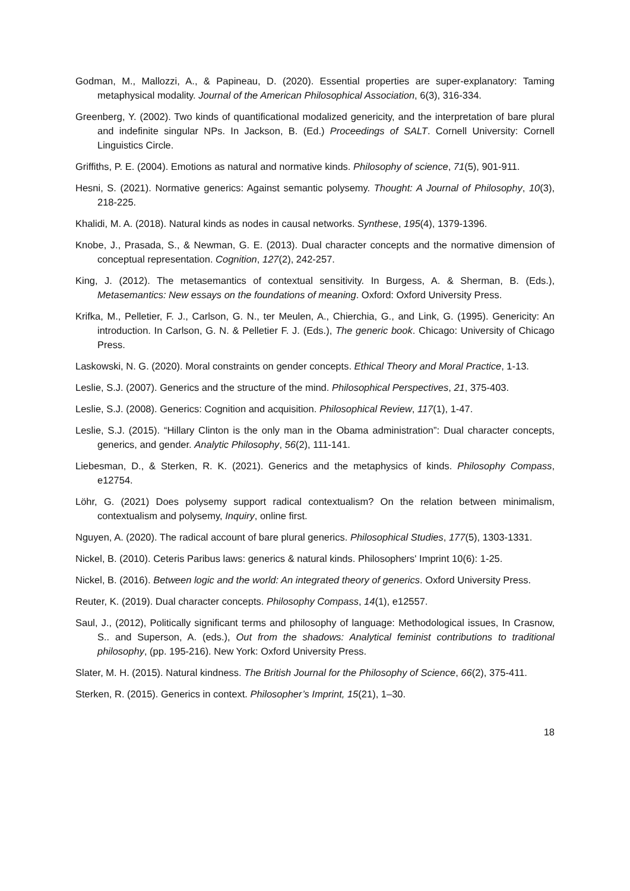Godman, M., Mallozzi, A., & Papineau, D. (2020). Essential properties are super-explanatory: Taming metaphysical modality. Journal of the American Philosophical Association, 6(3), 316-334.
Greenberg, Y. (2002). Two kinds of quantificational modalized genericity, and the interpretation of bare plural and indefinite singular NPs. In Jackson, B. (Ed.) Proceedings of SALT. Cornell University: Cornell Linguistics Circle.
Griffiths, P. E. (2004). Emotions as natural and normative kinds. Philosophy of science, 71(5), 901-911.
Hesni, S. (2021). Normative generics: Against semantic polysemy. Thought: A Journal of Philosophy, 10(3), 218-225.
Khalidi, M. A. (2018). Natural kinds as nodes in causal networks. Synthese, 195(4), 1379-1396.
Knobe, J., Prasada, S., & Newman, G. E. (2013). Dual character concepts and the normative dimension of conceptual representation. Cognition, 127(2), 242-257.
King, J. (2012). The metasemantics of contextual sensitivity. In Burgess, A. & Sherman, B. (Eds.), Metasemantics: New essays on the foundations of meaning. Oxford: Oxford University Press.
Krifka, M., Pelletier, F. J., Carlson, G. N., ter Meulen, A., Chierchia, G., and Link, G. (1995). Genericity: An introduction. In Carlson, G. N. & Pelletier F. J. (Eds.), The generic book. Chicago: University of Chicago Press.
Laskowski, N. G. (2020). Moral constraints on gender concepts. Ethical Theory and Moral Practice, 1-13.
Leslie, S.J. (2007). Generics and the structure of the mind. Philosophical Perspectives, 21, 375-403.
Leslie, S.J. (2008). Generics: Cognition and acquisition. Philosophical Review, 117(1), 1-47.
Leslie, S.J. (2015). “Hillary Clinton is the only man in the Obama administration”: Dual character concepts, generics, and gender. Analytic Philosophy, 56(2), 111-141.
Liebesman, D., & Sterken, R. K. (2021). Generics and the metaphysics of kinds. Philosophy Compass, e12754.
Löhr, G. (2021) Does polysemy support radical contextualism? On the relation between minimalism, contextualism and polysemy, Inquiry, online first.
Nguyen, A. (2020). The radical account of bare plural generics. Philosophical Studies, 177(5), 1303-1331.
Nickel, B. (2010). Ceteris Paribus laws: generics & natural kinds. Philosophers' Imprint 10(6): 1-25.
Nickel, B. (2016). Between logic and the world: An integrated theory of generics. Oxford University Press.
Reuter, K. (2019). Dual character concepts. Philosophy Compass, 14(1), e12557.
Saul, J., (2012), Politically significant terms and philosophy of language: Methodological issues, In Crasnow, S.. and Superson, A. (eds.), Out from the shadows: Analytical feminist contributions to traditional philosophy, (pp. 195-216). New York: Oxford University Press.
Slater, M. H. (2015). Natural kindness. The British Journal for the Philosophy of Science, 66(2), 375-411.
Sterken, R. (2015). Generics in context. Philosopher’s Imprint, 15(21), 1–30.
18